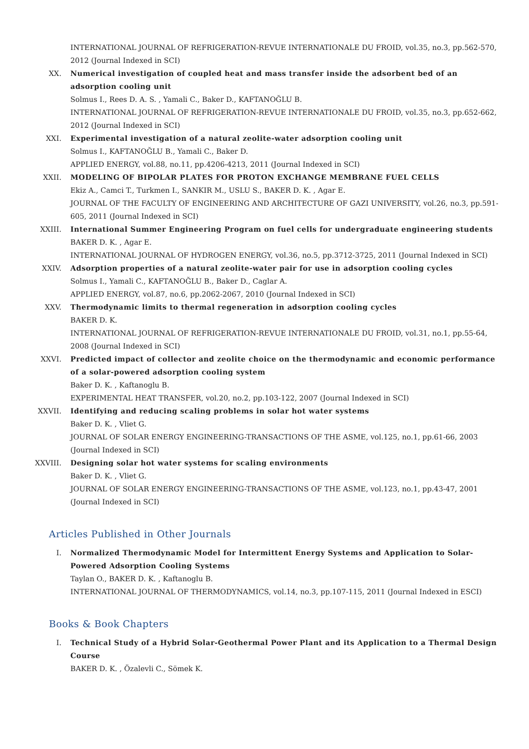INTERNATIONAL JOURNAL OF REFRIGERATION-REVUE INTERNATIONALE DU FROID, vol.35, no.3, pp.562-570, 2012 (Journal Indexed in SCI)
XX. Numerical investigation of coupled heat and mass transfer inside the adsorbent bed of an adsorption cooling unit
Solmus I., Rees D. A. S. , Yamali C., Baker D., KAFTANOĞLU B.
INTERNATIONAL JOURNAL OF REFRIGERATION-REVUE INTERNATIONALE DU FROID, vol.35, no.3, pp.652-662, 2012 (Journal Indexed in SCI)
XXI. Experimental investigation of a natural zeolite-water adsorption cooling unit
Solmus I., KAFTANOĞLU B., Yamali C., Baker D.
APPLIED ENERGY, vol.88, no.11, pp.4206-4213, 2011 (Journal Indexed in SCI)
XXII. MODELING OF BIPOLAR PLATES FOR PROTON EXCHANGE MEMBRANE FUEL CELLS
Ekiz A., Camci T., Turkmen I., SANKIR M., USLU S., BAKER D. K. , Agar E.
JOURNAL OF THE FACULTY OF ENGINEERING AND ARCHITECTURE OF GAZI UNIVERSITY, vol.26, no.3, pp.591-605, 2011 (Journal Indexed in SCI)
XXIII. International Summer Engineering Program on fuel cells for undergraduate engineering students
BAKER D. K. , Agar E.
INTERNATIONAL JOURNAL OF HYDROGEN ENERGY, vol.36, no.5, pp.3712-3725, 2011 (Journal Indexed in SCI)
XXIV. Adsorption properties of a natural zeolite-water pair for use in adsorption cooling cycles
Solmus I., Yamali C., KAFTANOĞLU B., Baker D., Caglar A.
APPLIED ENERGY, vol.87, no.6, pp.2062-2067, 2010 (Journal Indexed in SCI)
XXV. Thermodynamic limits to thermal regeneration in adsorption cooling cycles
BAKER D. K.
INTERNATIONAL JOURNAL OF REFRIGERATION-REVUE INTERNATIONALE DU FROID, vol.31, no.1, pp.55-64, 2008 (Journal Indexed in SCI)
XXVI. Predicted impact of collector and zeolite choice on the thermodynamic and economic performance of a solar-powered adsorption cooling system
Baker D. K. , Kaftanoglu B.
EXPERIMENTAL HEAT TRANSFER, vol.20, no.2, pp.103-122, 2007 (Journal Indexed in SCI)
XXVII. Identifying and reducing scaling problems in solar hot water systems
Baker D. K. , Vliet G.
JOURNAL OF SOLAR ENERGY ENGINEERING-TRANSACTIONS OF THE ASME, vol.125, no.1, pp.61-66, 2003 (Journal Indexed in SCI)
XXVIII.
Designing solar hot water systems for scaling environments
Baker D. K. , Vliet G.
JOURNAL OF SOLAR ENERGY ENGINEERING-TRANSACTIONS OF THE ASME, vol.123, no.1, pp.43-47, 2001 (Journal Indexed in SCI)
Articles Published in Other Journals
I. Normalized Thermodynamic Model for Intermittent Energy Systems and Application to Solar-Powered Adsorption Cooling Systems
Taylan O., BAKER D. K. , Kaftanoglu B.
INTERNATIONAL JOURNAL OF THERMODYNAMICS, vol.14, no.3, pp.107-115, 2011 (Journal Indexed in ESCI)
Books & Book Chapters
I. Technical Study of a Hybrid Solar-Geothermal Power Plant and its Application to a Thermal Design Course
BAKER D. K. , Özalevli C., Sömek K.